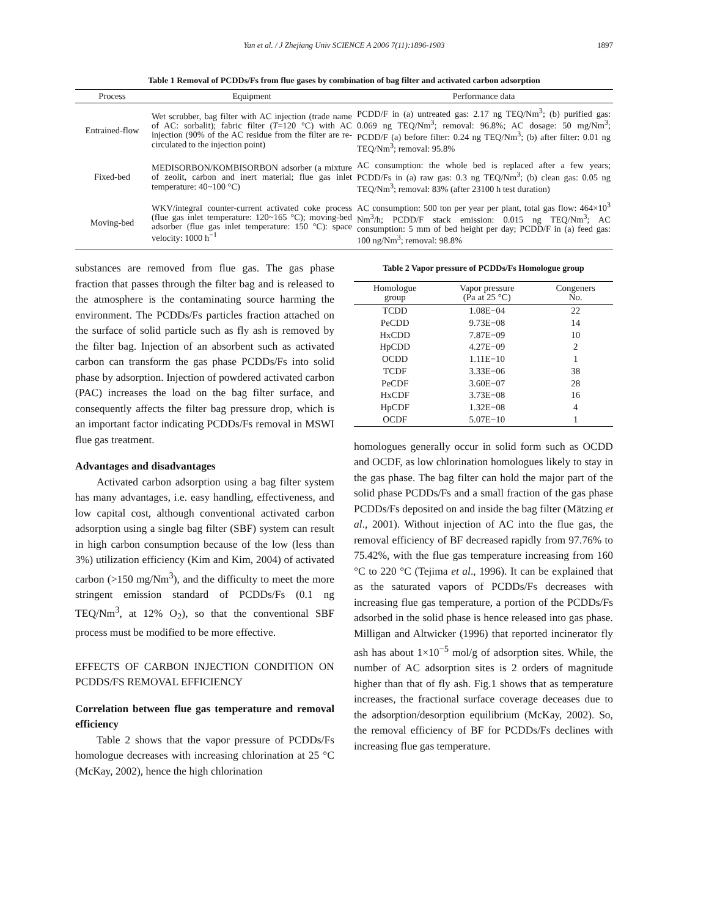Yan et al. / J Zhejiang Univ SCIENCE A 2006 7(11):1896-1903 1897
Table 1 Removal of PCDDs/Fs from flue gases by combination of bag filter and activated carbon adsorption
| Process | Equipment | Performance data |
| --- | --- | --- |
| Entrained-flow | Wet scrubber, bag filter with AC injection (trade name of AC: sorbalit); fabric filter ( T =120 °C) with AC injection (90% of the AC residue from the filter are re-circulated to the injection point) | PCDD/F in (a) untreated gas: 2.17 ng TEQ/Nm<sup>3</sup>; (b) purified gas: 0.069 ng TEQ/Nm<sup>3</sup>; removal: 96.8%; AC dosage: 50 mg/Nm<sup>3</sup>; PCDD/F (a) before filter: 0.24 ng TEQ/Nm<sup>3</sup>; (b) after filter: 0.01 ng TEQ/Nm<sup>3</sup>; removal: 95.8% |
| Fixed-bed | MEDISORBON/KOMBISORBON adsorber (a mixture of zeolit, carbon and inert material; flue gas inlet temperature: 40~100 °C) | AC consumption: the whole bed is replaced after a few years; PCDD/Fs in (a) raw gas: 0.3 ng TEQ/Nm<sup>3</sup>; (b) clean gas: 0.05 ng TEQ/Nm<sup>3</sup>; removal: 83% (after 23100 h test duration) |
| Moving-bed | WKV/integral counter-current activated coke process (flue gas inlet temperature: 120~165 °C); moving-bed adsorber (flue gas inlet temperature: 150 °C): space velocity: 1000 h<sup>−1</sup> | AC consumption: 500 ton per year per plant, total gas flow: 464×10<sup>3</sup> Nm<sup>3</sup>/h; PCDD/F stack emission: 0.015 ng TEQ/Nm<sup>3</sup>; AC consumption: 5 mm of bed height per day; PCDD/F in (a) feed gas: 100 ng/Nm<sup>3</sup>; removal: 98.8% |
substances are removed from flue gas. The gas phase fraction that passes through the filter bag and is released to the atmosphere is the contaminating source harming the environment. The PCDDs/Fs particles fraction attached on the surface of solid particle such as fly ash is removed by the filter bag. Injection of an absorbent such as activated carbon can transform the gas phase PCDDs/Fs into solid phase by adsorption. Injection of powdered activated carbon (PAC) increases the load on the bag filter surface, and consequently affects the filter bag pressure drop, which is an important factor indicating PCDDs/Fs removal in MSWI flue gas treatment.
Advantages and disadvantages
Activated carbon adsorption using a bag filter system has many advantages, i.e. easy handling, effectiveness, and low capital cost, although conventional activated carbon adsorption using a single bag filter (SBF) system can result in high carbon consumption because of the low (less than 3%) utilization efficiency (Kim and Kim, 2004) of activated carbon (>150 mg/Nm<sup>3</sup>), and the difficulty to meet the more stringent emission standard of PCDDs/Fs (0.1 ng TEQ/Nm<sup>3</sup>, at 12% O<sub>2</sub>), so that the conventional SBF process must be modified to be more effective.
EFFECTS OF CARBON INJECTION CONDITION ON PCDDS/FS REMOVAL EFFICIENCY
Correlation between flue gas temperature and removal efficiency
Table 2 shows that the vapor pressure of PCDDs/Fs homologue decreases with increasing chlorination at 25 °C (McKay, 2002), hence the high chlorination
Table 2 Vapor pressure of PCDDs/Fs Homologue group
| Homologue group | Vapor pressure (Pa at 25 °C) | Congeners No. |
| --- | --- | --- |
| TCDD | 1.08E−04 | 22 |
| PeCDD | 9.73E−08 | 14 |
| HxCDD | 7.87E−09 | 10 |
| HpCDD | 4.27E−09 | 2 |
| OCDD | 1.11E−10 | 1 |
| TCDF | 3.33E−06 | 38 |
| PeCDF | 3.60E−07 | 28 |
| HxCDF | 3.73E−08 | 16 |
| HpCDF | 1.32E−08 | 4 |
| OCDF | 5.07E−10 | 1 |
homologues generally occur in solid form such as OCDD and OCDF, as low chlorination homologues likely to stay in the gas phase. The bag filter can hold the major part of the solid phase PCDDs/Fs and a small fraction of the gas phase PCDDs/Fs deposited on and inside the bag filter (Mätzing et al., 2001). Without injection of AC into the flue gas, the removal efficiency of BF decreased rapidly from 97.76% to 75.42%, with the flue gas temperature increasing from 160 °C to 220 °C (Tejima et al., 1996). It can be explained that as the saturated vapors of PCDDs/Fs decreases with increasing flue gas temperature, a portion of the PCDDs/Fs adsorbed in the solid phase is hence released into gas phase. Milligan and Altwicker (1996) that reported incinerator fly ash has about 1×10<sup>−5</sup> mol/g of adsorption sites. While, the number of AC adsorption sites is 2 orders of magnitude higher than that of fly ash. Fig.1 shows that as temperature increases, the fractional surface coverage deceases due to the adsorption/desorption equilibrium (McKay, 2002). So, the removal efficiency of BF for PCDDs/Fs declines with increasing flue gas temperature.